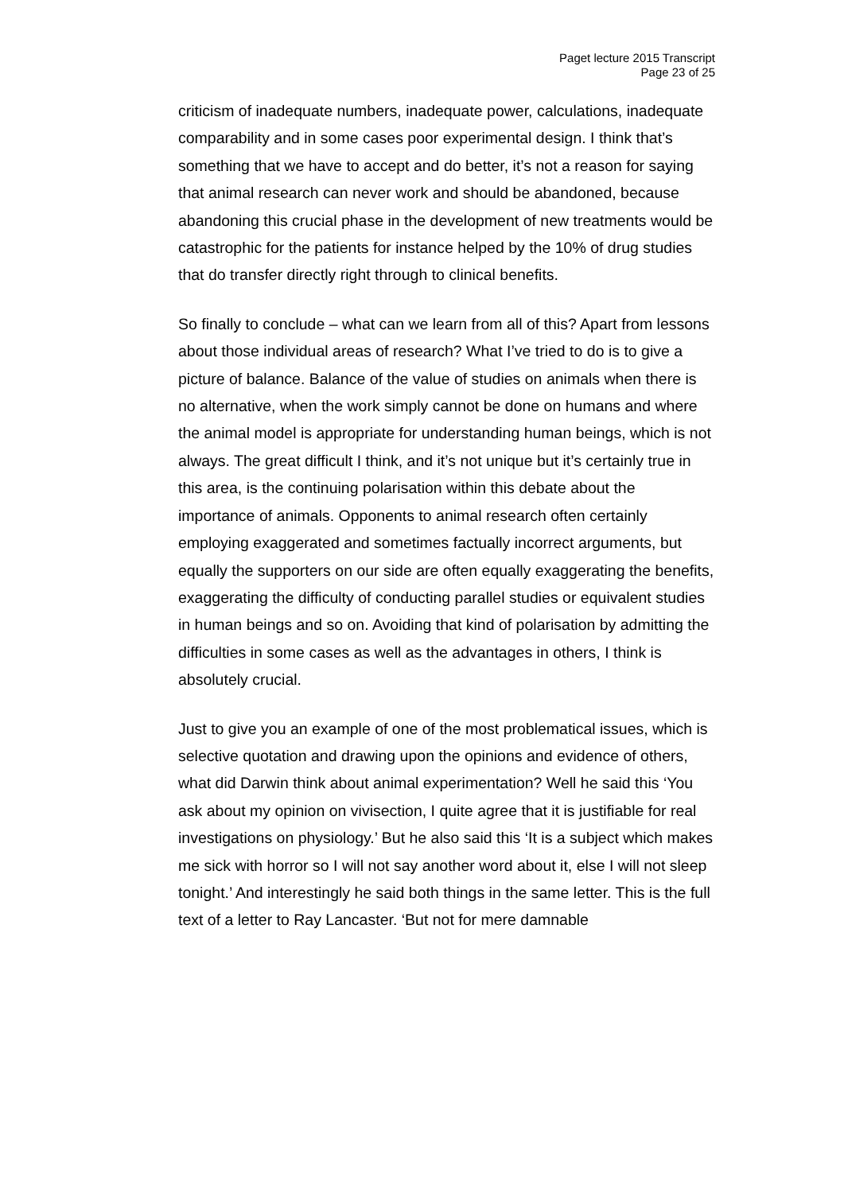Paget lecture 2015 Transcript
Page 23 of 25
criticism of inadequate numbers, inadequate power, calculations, inadequate comparability and in some cases poor experimental design. I think that’s something that we have to accept and do better, it’s not a reason for saying that animal research can never work and should be abandoned, because abandoning this crucial phase in the development of new treatments would be catastrophic for the patients for instance helped by the 10% of drug studies that do transfer directly right through to clinical benefits.
So finally to conclude – what can we learn from all of this? Apart from lessons about those individual areas of research? What I’ve tried to do is to give a picture of balance. Balance of the value of studies on animals when there is no alternative, when the work simply cannot be done on humans and where the animal model is appropriate for understanding human beings, which is not always. The great difficult I think, and it’s not unique but it’s certainly true in this area, is the continuing polarisation within this debate about the importance of animals. Opponents to animal research often certainly employing exaggerated and sometimes factually incorrect arguments, but equally the supporters on our side are often equally exaggerating the benefits, exaggerating the difficulty of conducting parallel studies or equivalent studies in human beings and so on. Avoiding that kind of polarisation by admitting the difficulties in some cases as well as the advantages in others, I think is absolutely crucial.
Just to give you an example of one of the most problematical issues, which is selective quotation and drawing upon the opinions and evidence of others, what did Darwin think about animal experimentation? Well he said this ‘You ask about my opinion on vivisection, I quite agree that it is justifiable for real investigations on physiology.’ But he also said this ‘It is a subject which makes me sick with horror so I will not say another word about it, else I will not sleep tonight.’ And interestingly he said both things in the same letter. This is the full text of a letter to Ray Lancaster. ‘But not for mere damnable